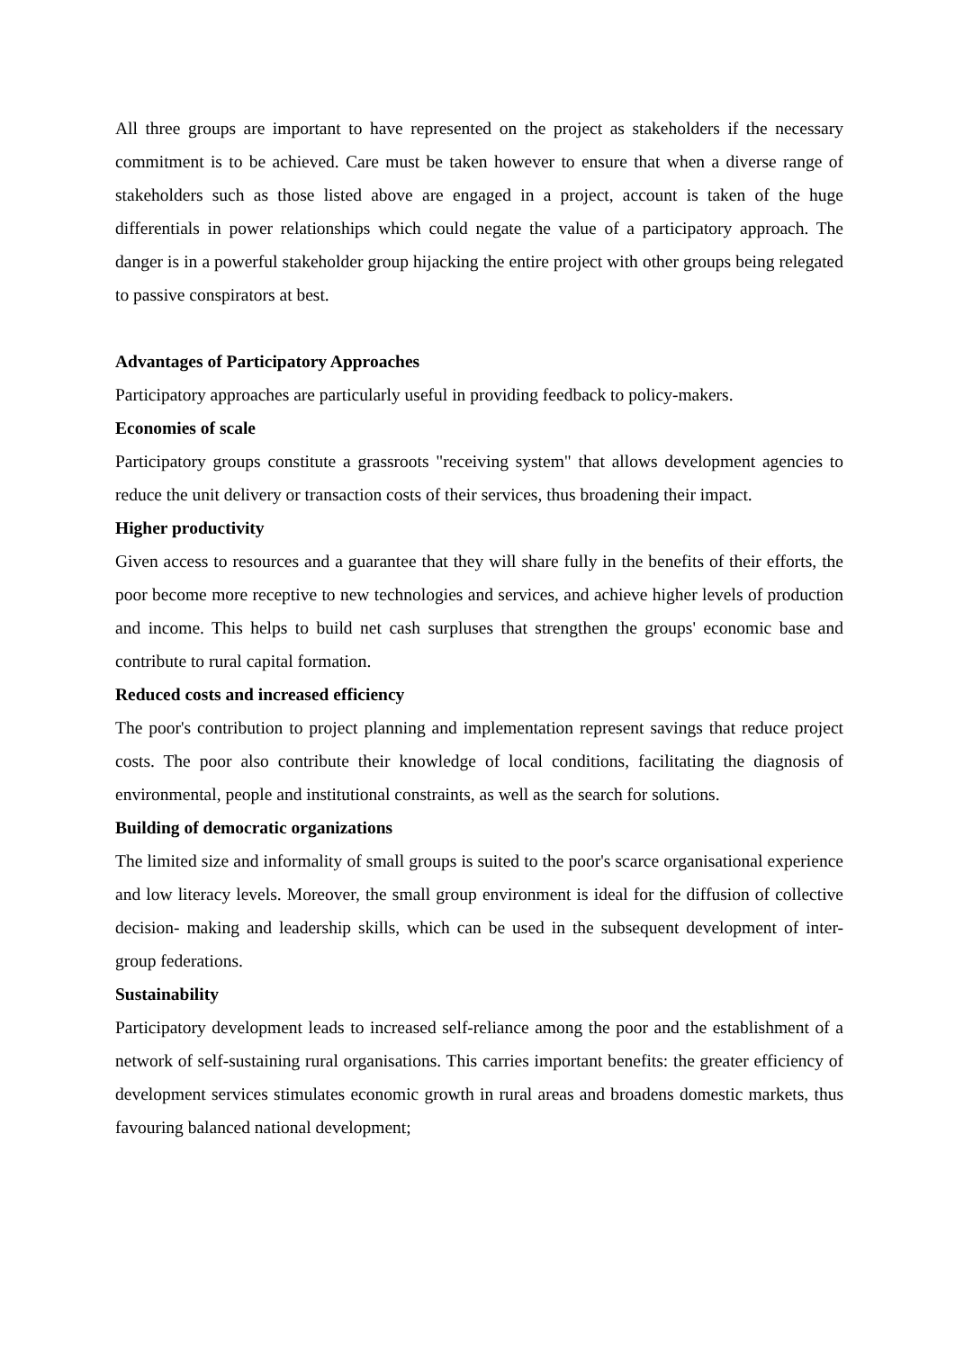All three groups are important to have represented on the project as stakeholders if the necessary commitment is to be achieved. Care must be taken however to ensure that when a diverse range of stakeholders such as those listed above are engaged in a project, account is taken of the huge differentials in power relationships which could negate the value of a participatory approach. The danger is in a powerful stakeholder group hijacking the entire project with other groups being relegated to passive conspirators at best.
Advantages of Participatory Approaches
Participatory approaches are particularly useful in providing feedback to policy-makers.
Economies of scale
Participatory groups constitute a grassroots "receiving system" that allows development agencies to reduce the unit delivery or transaction costs of their services, thus broadening their impact.
Higher productivity
Given access to resources and a guarantee that they will share fully in the benefits of their efforts, the poor become more receptive to new technologies and services, and achieve higher levels of production and income. This helps to build net cash surpluses that strengthen the groups' economic base and contribute to rural capital formation.
Reduced costs and increased efficiency
The poor's contribution to project planning and implementation represent savings that reduce project costs. The poor also contribute their knowledge of local conditions, facilitating the diagnosis of environmental, people and institutional constraints, as well as the search for solutions.
Building of democratic organizations
The limited size and informality of small groups is suited to the poor's scarce organisational experience and low literacy levels. Moreover, the small group environment is ideal for the diffusion of collective decision- making and leadership skills, which can be used in the subsequent development of inter-group federations.
Sustainability
Participatory development leads to increased self-reliance among the poor and the establishment of a network of self-sustaining rural organisations. This carries important benefits: the greater efficiency of development services stimulates economic growth in rural areas and broadens domestic markets, thus favouring balanced national development;